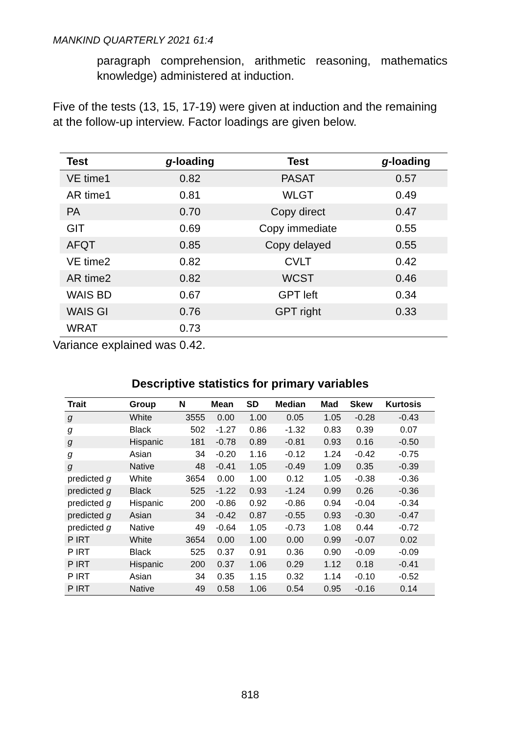MANKIND QUARTERLY 2021 61:4
paragraph comprehension, arithmetic reasoning, mathematics knowledge) administered at induction.
Five of the tests (13, 15, 17-19) were given at induction and the remaining at the follow-up interview. Factor loadings are given below.
| Test | g -loading | Test | g -loading |
| --- | --- | --- | --- |
| VE time1 | 0.82 | PASAT | 0.57 |
| AR time1 | 0.81 | WLGT | 0.49 |
| PA | 0.70 | Copy direct | 0.47 |
| GIT | 0.69 | Copy immediate | 0.55 |
| AFQT | 0.85 | Copy delayed | 0.55 |
| VE time2 | 0.82 | CVLT | 0.42 |
| AR time2 | 0.82 | WCST | 0.46 |
| WAIS BD | 0.67 | GPT left | 0.34 |
| WAIS GI | 0.76 | GPT right | 0.33 |
| WRAT | 0.73 | | |
Variance explained was 0.42.
Descriptive statistics for primary variables
| Trait | Group | N | Mean | SD | Median | Mad | Skew | Kurtosis |
| --- | --- | --- | --- | --- | --- | --- | --- | --- |
| g | White | 3555 | 0.00 | 1.00 | 0.05 | 1.05 | -0.28 | -0.43 |
| g | Black | 502 | -1.27 | 0.86 | -1.32 | 0.83 | 0.39 | 0.07 |
| g | Hispanic | 181 | -0.78 | 0.89 | -0.81 | 0.93 | 0.16 | -0.50 |
| g | Asian | 34 | -0.20 | 1.16 | -0.12 | 1.24 | -0.42 | -0.75 |
| g | Native | 48 | -0.41 | 1.05 | -0.49 | 1.09 | 0.35 | -0.39 |
| predicted g | White | 3654 | 0.00 | 1.00 | 0.12 | 1.05 | -0.38 | -0.36 |
| predicted g | Black | 525 | -1.22 | 0.93 | -1.24 | 0.99 | 0.26 | -0.36 |
| predicted g | Hispanic | 200 | -0.86 | 0.92 | -0.86 | 0.94 | -0.04 | -0.34 |
| predicted g | Asian | 34 | -0.42 | 0.87 | -0.55 | 0.93 | -0.30 | -0.47 |
| predicted g | Native | 49 | -0.64 | 1.05 | -0.73 | 1.08 | 0.44 | -0.72 |
| P IRT | White | 3654 | 0.00 | 1.00 | 0.00 | 0.99 | -0.07 | 0.02 |
| P IRT | Black | 525 | 0.37 | 0.91 | 0.36 | 0.90 | -0.09 | -0.09 |
| P IRT | Hispanic | 200 | 0.37 | 1.06 | 0.29 | 1.12 | 0.18 | -0.41 |
| P IRT | Asian | 34 | 0.35 | 1.15 | 0.32 | 1.14 | -0.10 | -0.52 |
| P IRT | Native | 49 | 0.58 | 1.06 | 0.54 | 0.95 | -0.16 | 0.14 |
818